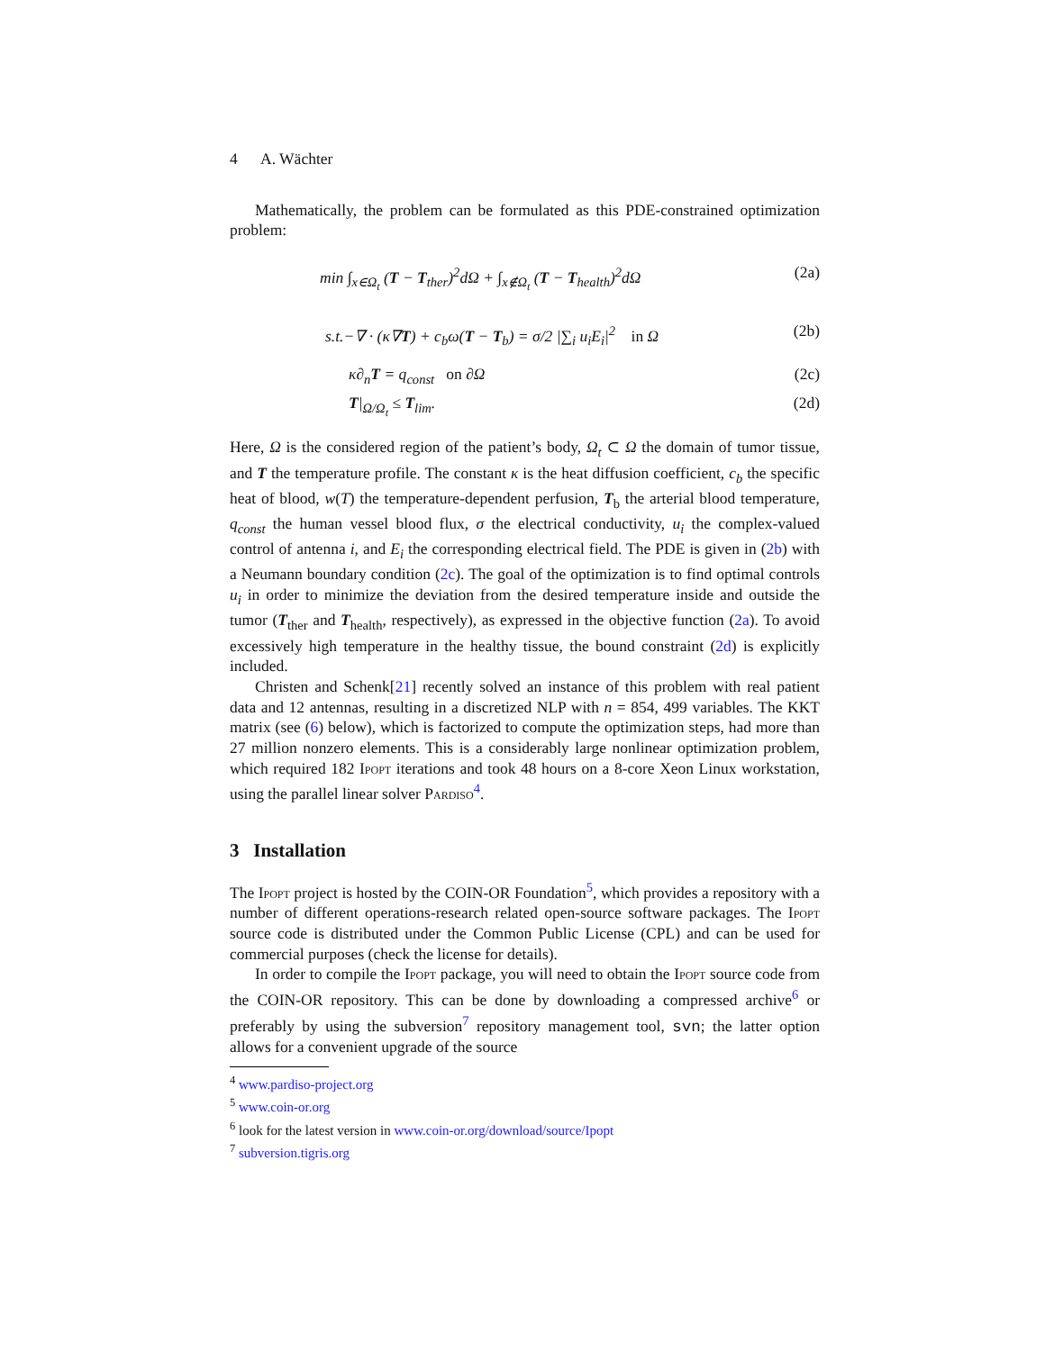4 A. Wächter
Mathematically, the problem can be formulated as this PDE-constrained optimization problem:
min ∫<sub>x∈Ω<sub>t</sub></sub> (T − T<sub>ther</sub>)<sup>2</sup>dΩ + ∫<sub>x∉Ω<sub>t</sub></sub> (T − T<sub>health</sub>)<sup>2</sup>dΩ (2a)
s.t.−∇ · (κ∇T) + c<sub>b</sub>ω(T − T<sub>b</sub>) = σ/2 |∑<sub>i</sub> u<sub>i</sub>E<sub>i</sub>|<sup>2</sup> in Ω (2b)
κ∂<sub>n</sub>T = q<sub>const</sub> on ∂Ω (2c)
T|<sub>Ω/Ω<sub>t</sub></sub> ≤ T<sub>lim</sub>. (2d)
Here, Ω is the considered region of the patient’s body, Ω<sub>t</sub> ⊂ Ω the domain of tumor tissue, and T the temperature profile. The constant κ is the heat diffusion coefficient, c<sub>b</sub> the specific heat of blood, w(T) the temperature-dependent perfusion, T<sub>b</sub> the arterial blood temperature, q<sub>const</sub> the human vessel blood flux, σ the electrical conductivity, u<sub>i</sub> the complex-valued control of antenna i, and E<sub>i</sub> the corresponding electrical field. The PDE is given in (2b) with a Neumann boundary condition (2c). The goal of the optimization is to find optimal controls u<sub>i</sub> in order to minimize the deviation from the desired temperature inside and outside the tumor (T<sub>ther</sub> and T<sub>health</sub>, respectively), as expressed in the objective function (2a). To avoid excessively high temperature in the healthy tissue, the bound constraint (2d) is explicitly included.
Christen and Schenk[21] recently solved an instance of this problem with real patient data and 12 antennas, resulting in a discretized NLP with n = 854, 499 variables. The KKT matrix (see (6) below), which is factorized to compute the optimization steps, had more than 27 million nonzero elements. This is a considerably large nonlinear optimization problem, which required 182 Ipopt iterations and took 48 hours on a 8-core Xeon Linux workstation, using the parallel linear solver Pardiso<sup>4</sup>.
3 Installation
The Ipopt project is hosted by the COIN-OR Foundation<sup>5</sup>, which provides a repository with a number of different operations-research related open-source software packages. The Ipopt source code is distributed under the Common Public License (CPL) and can be used for commercial purposes (check the license for details).
In order to compile the Ipopt package, you will need to obtain the Ipopt source code from the COIN-OR repository. This can be done by downloading a compressed archive<sup>6</sup> or preferably by using the subversion<sup>7</sup> repository management tool, svn; the latter option allows for a convenient upgrade of the source
<sup>4</sup> www.pardiso-project.org
<sup>5</sup> www.coin-or.org
<sup>6</sup> look for the latest version in www.coin-or.org/download/source/Ipopt
<sup>7</sup> subversion.tigris.org